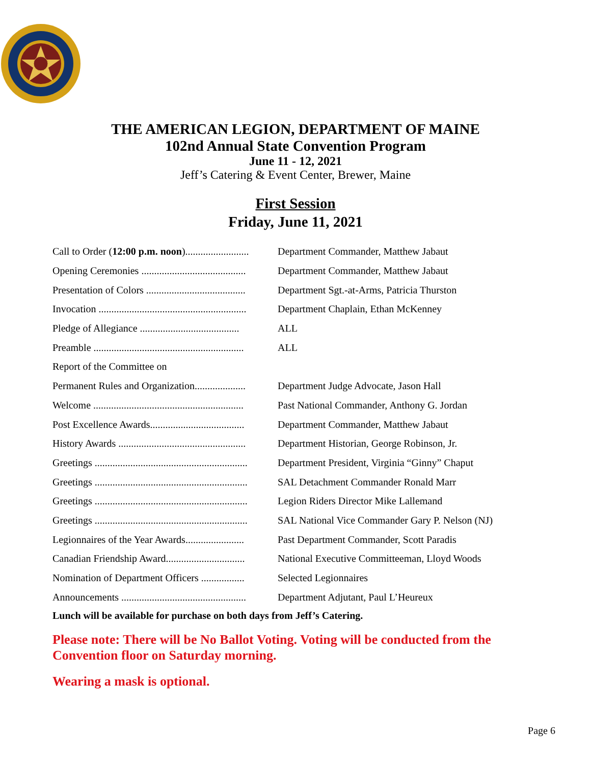THE AMERICAN LEGION, DEPARTMENT OF MAINE
102nd Annual State Convention Program
June 11 - 12, 2021
Jeff’s Catering & Event Center, Brewer, Maine
First Session
Friday, June 11, 2021
| Call to Order ( 12:00 p.m. noon )......................... | Department Commander, Matthew Jabaut |
| Opening Ceremonies ......................................... | Department Commander, Matthew Jabaut |
| Presentation of Colors ....................................... | Department Sgt.-at-Arms, Patricia Thurston |
| Invocation .......................................................... | Department Chaplain, Ethan McKenney |
| Pledge of Allegiance ....................................... | ALL |
| Preamble ........................................................... | ALL |
| Report of the Committee on | |
| Permanent Rules and Organization.................... | Department Judge Advocate, Jason Hall |
| Welcome ........................................................... | Past National Commander, Anthony G. Jordan |
| Post Excellence Awards..................................... | Department Commander, Matthew Jabaut |
| History Awards .................................................. | Department Historian, George Robinson, Jr. |
| Greetings ............................................................ | Department President, Virginia “Ginny” Chaput |
| Greetings ............................................................ | SAL Detachment Commander Ronald Marr |
| Greetings ............................................................ | Legion Riders Director Mike Lallemand |
| Greetings ............................................................ | SAL National Vice Commander Gary P. Nelson (NJ) |
| Legionnaires of the Year Awards....................... | Past Department Commander, Scott Paradis |
| Canadian Friendship Award............................... | National Executive Committeeman, Lloyd Woods |
| Nomination of Department Officers ................. | Selected Legionnaires |
| Announcements ................................................. | Department Adjutant, Paul L’Heureux |
Lunch will be available for purchase on both days from Jeff’s Catering.
Please note: There will be No Ballot Voting. Voting will be conducted from the Convention floor on Saturday morning.
Wearing a mask is optional.
Page 6